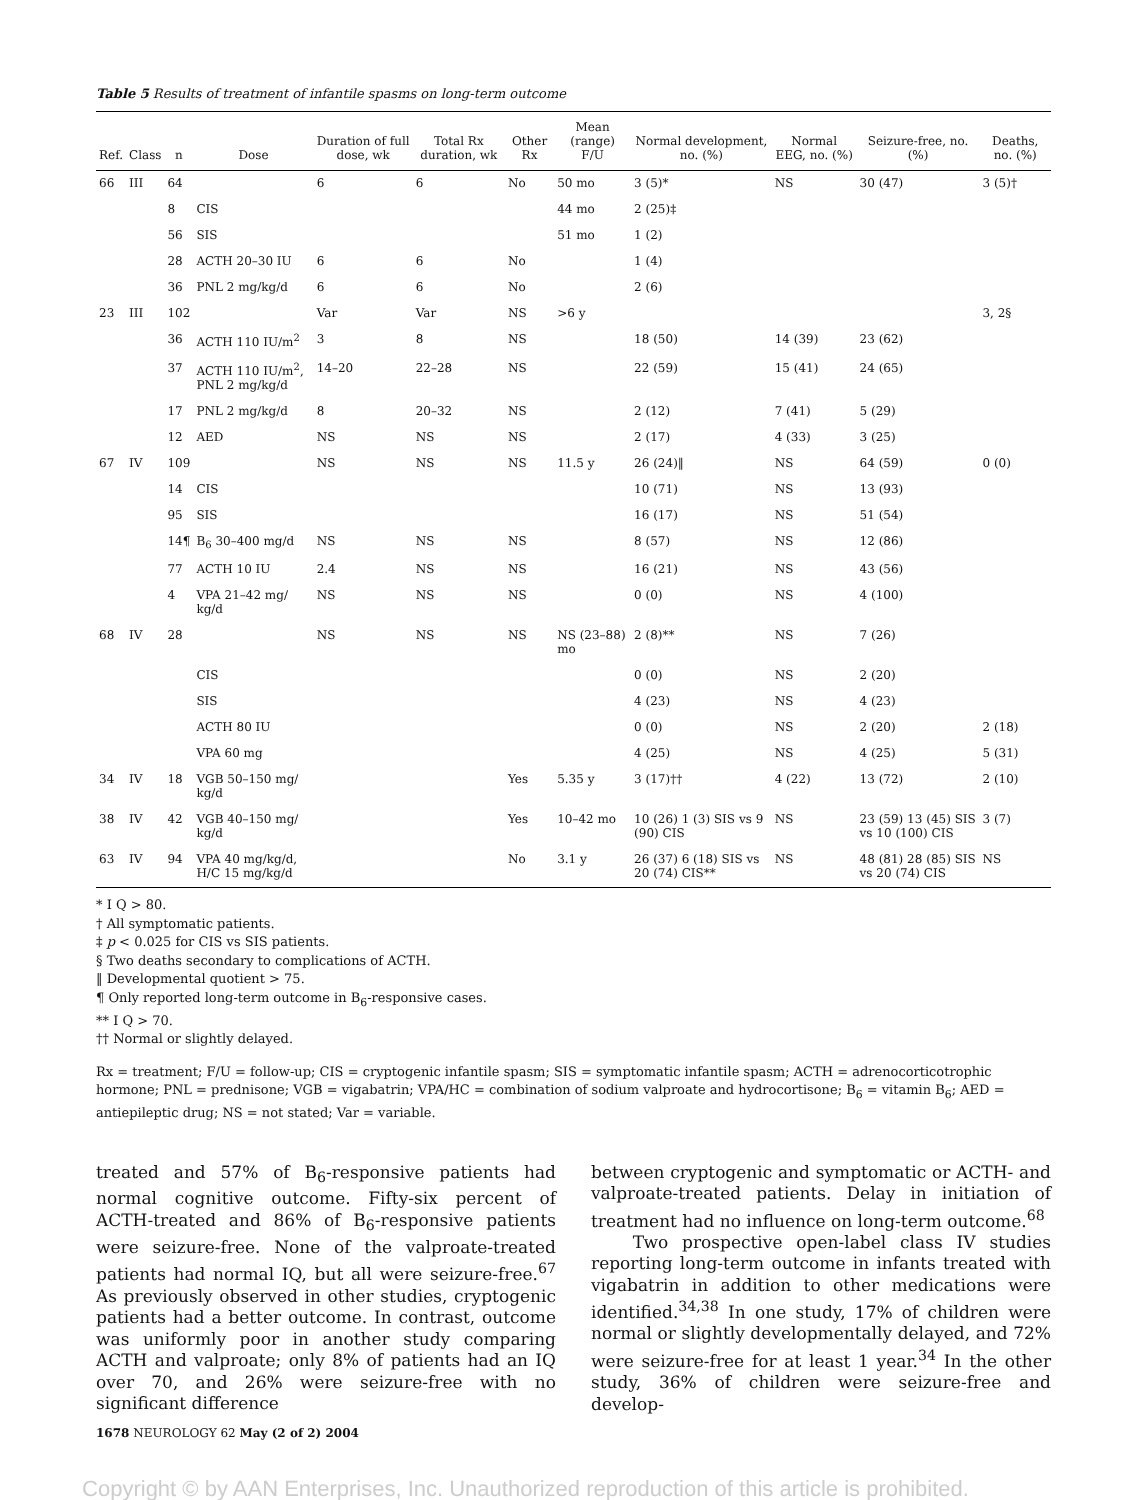Table 5 Results of treatment of infantile spasms on long-term outcome
| Ref. | Class | n | Dose | Duration of full dose, wk | Total Rx duration, wk | Other Rx | Mean (range) F/U | Normal development, no. (%) | Normal EEG, no. (%) | Seizure-free, no. (%) | Deaths, no. (%) |
| --- | --- | --- | --- | --- | --- | --- | --- | --- | --- | --- | --- |
| 66 | III | 64 | | 6 | 6 | No | 50 mo | 3 (5)* | NS | 30 (47) | 3 (5)† |
| | | 8 | CIS | | | | 44 mo | 2 (25)‡ | | | |
| | | 56 | SIS | | | | 51 mo | 1 (2) | | | |
| | | 28 | ACTH 20–30 IU | 6 | 6 | No | | 1 (4) | | | |
| | | 36 | PNL 2 mg/kg/d | 6 | 6 | No | | 2 (6) | | | |
| 23 | III | 102 | | Var | Var | NS | >6 y | | | | 3, 2§ |
| | | 36 | ACTH 110 IU/m<sup>2</sup> | 3 | 8 | NS | | 18 (50) | 14 (39) | 23 (62) | |
| | | 37 | ACTH 110 IU/m<sup>2</sup>, PNL 2 mg/kg/d | 14–20 | 22–28 | NS | | 22 (59) | 15 (41) | 24 (65) | |
| | | 17 | PNL 2 mg/kg/d | 8 | 20–32 | NS | | 2 (12) | 7 (41) | 5 (29) | |
| | | 12 | AED | NS | NS | NS | | 2 (17) | 4 (33) | 3 (25) | |
| 67 | IV | 109 | | NS | NS | NS | 11.5 y | 26 (24)‖ | NS | 64 (59) | 0 (0) |
| | | 14 | CIS | | | | | 10 (71) | NS | 13 (93) | |
| | | 95 | SIS | | | | | 16 (17) | NS | 51 (54) | |
| | | 14¶ | B<sub>6</sub> 30–400 mg/d | NS | NS | NS | | 8 (57) | NS | 12 (86) | |
| | | 77 | ACTH 10 IU | 2.4 | NS | NS | | 16 (21) | NS | 43 (56) | |
| | | 4 | VPA 21–42 mg/ kg/d | NS | NS | NS | | 0 (0) | NS | 4 (100) | |
| 68 | IV | 28 | | NS | NS | NS | NS (23–88) mo | 2 (8)** | NS | 7 (26) | |
| | | | CIS | | | | | 0 (0) | NS | 2 (20) | |
| | | | SIS | | | | | 4 (23) | NS | 4 (23) | |
| | | | ACTH 80 IU | | | | | 0 (0) | NS | 2 (20) | 2 (18) |
| | | | VPA 60 mg | | | | | 4 (25) | NS | 4 (25) | 5 (31) |
| 34 | IV | 18 | VGB 50–150 mg/ kg/d | | | Yes | 5.35 y | 3 (17)†† | 4 (22) | 13 (72) | 2 (10) |
| 38 | IV | 42 | VGB 40–150 mg/ kg/d | | | Yes | 10–42 mo | 10 (26) 1 (3) SIS vs 9 (90) CIS | NS | 23 (59) 13 (45) SIS vs 10 (100) CIS | 3 (7) |
| 63 | IV | 94 | VPA 40 mg/kg/d, H/C 15 mg/kg/d | | | No | 3.1 y | 26 (37) 6 (18) SIS vs 20 (74) CIS** | NS | 48 (81) 28 (85) SIS vs 20 (74) CIS | NS |
* I Q > 80.
† All symptomatic patients.
‡ p < 0.025 for CIS vs SIS patients.
§ Two deaths secondary to complications of ACTH.
‖ Developmental quotient > 75.
¶ Only reported long-term outcome in B<sub>6</sub>-responsive cases.
** I Q > 70.
†† Normal or slightly delayed.
Rx = treatment; F/U = follow-up; CIS = cryptogenic infantile spasm; SIS = symptomatic infantile spasm; ACTH = adrenocorticotrophic hormone; PNL = prednisone; VGB = vigabatrin; VPA/HC = combination of sodium valproate and hydrocortisone; B<sub>6</sub> = vitamin B<sub>6</sub>; AED = antiepileptic drug; NS = not stated; Var = variable.
treated and 57% of B<sub>6</sub>-responsive patients had normal cognitive outcome. Fifty-six percent of ACTH-treated and 86% of B<sub>6</sub>-responsive patients were seizure-free. None of the valproate-treated patients had normal IQ, but all were seizure-free.<sup>67</sup> As previously observed in other studies, cryptogenic patients had a better outcome. In contrast, outcome was uniformly poor in another study comparing ACTH and valproate; only 8% of patients had an IQ over 70, and 26% were seizure-free with no significant difference
1678 NEUROLOGY 62 May (2 of 2) 2004
between cryptogenic and symptomatic or ACTH- and valproate-treated patients. Delay in initiation of treatment had no influence on long-term outcome.<sup>68</sup>
Two prospective open-label class IV studies reporting long-term outcome in infants treated with vigabatrin in addition to other medications were identified.<sup>34,38</sup> In one study, 17% of children were normal or slightly developmentally delayed, and 72% were seizure-free for at least 1 year.<sup>34</sup> In the other study, 36% of children were seizure-free and develop-
Copyright © by AAN Enterprises, Inc. Unauthorized reproduction of this article is prohibited.